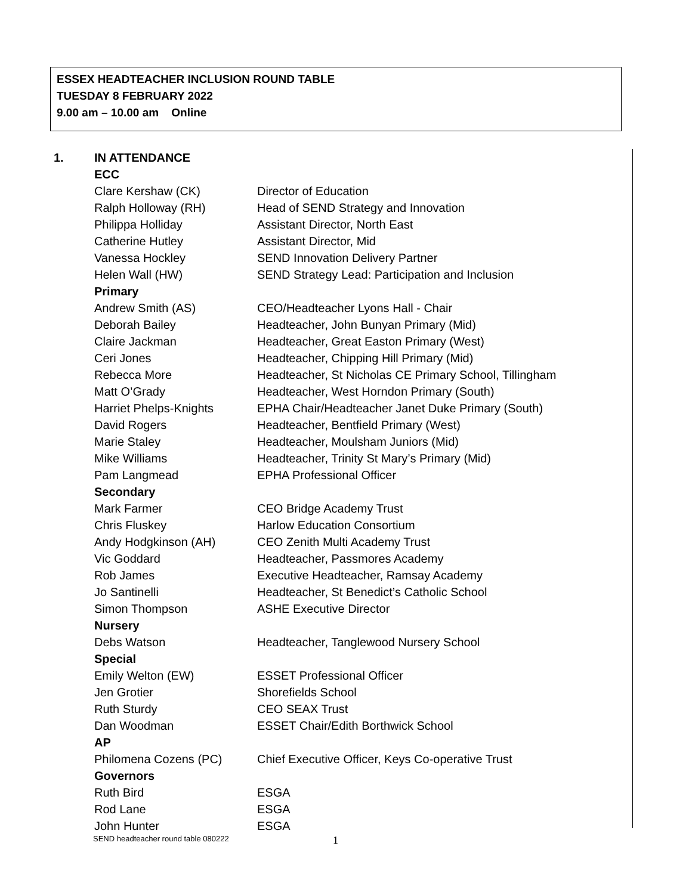ESSEX HEADTEACHER INCLUSION ROUND TABLE
TUESDAY 8 FEBRUARY 2022
9.00 am – 10.00 am Online
1. IN ATTENDANCE
| ECC | |
| Clare Kershaw (CK) | Director of Education |
| Ralph Holloway (RH) | Head of SEND Strategy and Innovation |
| Philippa Holliday | Assistant Director, North East |
| Catherine Hutley | Assistant Director, Mid |
| Vanessa Hockley | SEND Innovation Delivery Partner |
| Helen Wall (HW) | SEND Strategy Lead: Participation and Inclusion |
| Primary | |
| Andrew Smith (AS) | CEO/Headteacher Lyons Hall - Chair |
| Deborah Bailey | Headteacher, John Bunyan Primary (Mid) |
| Claire Jackman | Headteacher, Great Easton Primary (West) |
| Ceri Jones | Headteacher, Chipping Hill Primary (Mid) |
| Rebecca More | Headteacher, St Nicholas CE Primary School, Tillingham |
| Matt O’Grady | Headteacher, West Horndon Primary (South) |
| Harriet Phelps-Knights | EPHA Chair/Headteacher Janet Duke Primary (South) |
| David Rogers | Headteacher, Bentfield Primary (West) |
| Marie Staley | Headteacher, Moulsham Juniors (Mid) |
| Mike Williams | Headteacher, Trinity St Mary’s Primary (Mid) |
| Pam Langmead | EPHA Professional Officer |
| Secondary | |
| Mark Farmer | CEO Bridge Academy Trust |
| Chris Fluskey | Harlow Education Consortium |
| Andy Hodgkinson (AH) | CEO Zenith Multi Academy Trust |
| Vic Goddard | Headteacher, Passmores Academy |
| Rob James | Executive Headteacher, Ramsay Academy |
| Jo Santinelli | Headteacher, St Benedict’s Catholic School |
| Simon Thompson | ASHE Executive Director |
| Nursery | |
| Debs Watson | Headteacher, Tanglewood Nursery School |
| Special | |
| Emily Welton (EW) | ESSET Professional Officer |
| Jen Grotier | Shorefields School |
| Ruth Sturdy | CEO SEAX Trust |
| Dan Woodman | ESSET Chair/Edith Borthwick School |
| AP | |
| Philomena Cozens (PC) | Chief Executive Officer, Keys Co-operative Trust |
| Governors | |
| Ruth Bird | ESGA |
| Rod Lane | ESGA |
| John Hunter | ESGA |
SEND headteacher round table 080222
1